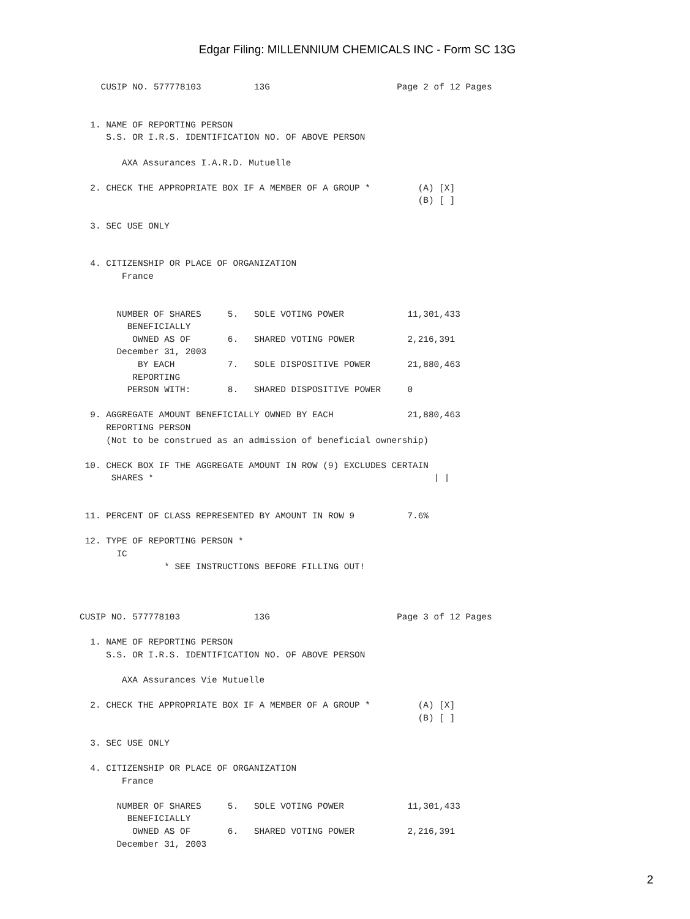Edgar Filing: MILLENNIUM CHEMICALS INC - Form SC 13G
    CUSIP NO. 577778103          13G                        Page 2 of 12 Pages


  1. NAME OF REPORTING PERSON
     S.S. OR I.R.S. IDENTIFICATION NO. OF ABOVE PERSON

        AXA Assurances I.A.R.D. Mutuelle

  2. CHECK THE APPROPRIATE BOX IF A MEMBER OF A GROUP *         (A) [X]
                                                                (B) [ ]

  3. SEC USE ONLY


  4. CITIZENSHIP OR PLACE OF ORGANIZATION
        France


       NUMBER OF SHARES     5.   SOLE VOTING POWER            11,301,433
         BENEFICIALLY
          OWNED AS OF       6.   SHARED VOTING POWER          2,216,391
       December 31, 2003
           BY EACH          7.   SOLE DISPOSITIVE POWER       21,880,463
          REPORTING
         PERSON WITH:       8.   SHARED DISPOSITIVE POWER     0

  9. AGGREGATE AMOUNT BENEFICIALLY OWNED BY EACH              21,880,463
     REPORTING PERSON
     (Not to be construed as an admission of beneficial ownership)

 10. CHECK BOX IF THE AGGREGATE AMOUNT IN ROW (9) EXCLUDES CERTAIN
      SHARES *                                                     | |


 11. PERCENT OF CLASS REPRESENTED BY AMOUNT IN ROW 9          7.6%

 12. TYPE OF REPORTING PERSON *
       IC
                * SEE INSTRUCTIONS BEFORE FILLING OUT!



CUSIP NO. 577778103              13G                        Page 3 of 12 Pages

  1. NAME OF REPORTING PERSON
     S.S. OR I.R.S. IDENTIFICATION NO. OF ABOVE PERSON

        AXA Assurances Vie Mutuelle

  2. CHECK THE APPROPRIATE BOX IF A MEMBER OF A GROUP *         (A) [X]
                                                                (B) [ ]

  3. SEC USE ONLY

  4. CITIZENSHIP OR PLACE OF ORGANIZATION
        France

       NUMBER OF SHARES     5.   SOLE VOTING POWER            11,301,433
         BENEFICIALLY
          OWNED AS OF       6.   SHARED VOTING POWER          2,216,391
       December 31, 2003
2